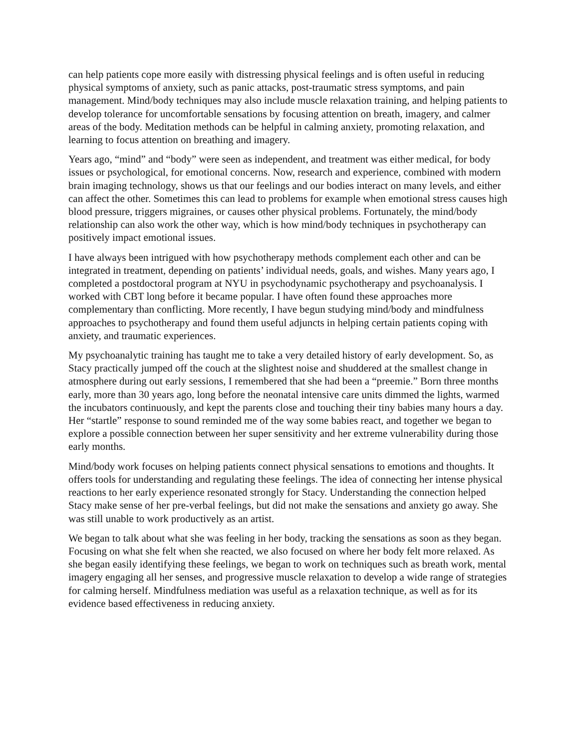can help patients cope more easily with distressing physical feelings and is often useful in reducing physical symptoms of anxiety, such as panic attacks, post-traumatic stress symptoms, and pain management. Mind/body techniques may also include muscle relaxation training, and helping patients to develop tolerance for uncomfortable sensations by focusing attention on breath, imagery, and calmer areas of the body. Meditation methods can be helpful in calming anxiety, promoting relaxation, and learning to focus attention on breathing and imagery.
Years ago, “mind” and “body” were seen as independent, and treatment was either medical, for body issues or psychological, for emotional concerns. Now, research and experience, combined with modern brain imaging technology, shows us that our feelings and our bodies interact on many levels, and either can affect the other. Sometimes this can lead to problems for example when emotional stress causes high blood pressure, triggers migraines, or causes other physical problems. Fortunately, the mind/body relationship can also work the other way, which is how mind/body techniques in psychotherapy can positively impact emotional issues.
I have always been intrigued with how psychotherapy methods complement each other and can be integrated in treatment, depending on patients’ individual needs, goals, and wishes. Many years ago, I completed a postdoctoral program at NYU in psychodynamic psychotherapy and psychoanalysis. I worked with CBT long before it became popular. I have often found these approaches more complementary than conflicting. More recently, I have begun studying mind/body and mindfulness approaches to psychotherapy and found them useful adjuncts in helping certain patients coping with anxiety, and traumatic experiences.
My psychoanalytic training has taught me to take a very detailed history of early development. So, as Stacy practically jumped off the couch at the slightest noise and shuddered at the smallest change in atmosphere during out early sessions, I remembered that she had been a “preemie.” Born three months early, more than 30 years ago, long before the neonatal intensive care units dimmed the lights, warmed the incubators continuously, and kept the parents close and touching their tiny babies many hours a day. Her “startle” response to sound reminded me of the way some babies react, and together we began to explore a possible connection between her super sensitivity and her extreme vulnerability during those early months.
Mind/body work focuses on helping patients connect physical sensations to emotions and thoughts. It offers tools for understanding and regulating these feelings. The idea of connecting her intense physical reactions to her early experience resonated strongly for Stacy. Understanding the connection helped Stacy make sense of her pre-verbal feelings, but did not make the sensations and anxiety go away. She was still unable to work productively as an artist.
We began to talk about what she was feeling in her body, tracking the sensations as soon as they began. Focusing on what she felt when she reacted, we also focused on where her body felt more relaxed. As she began easily identifying these feelings, we began to work on techniques such as breath work, mental imagery engaging all her senses, and progressive muscle relaxation to develop a wide range of strategies for calming herself. Mindfulness mediation was useful as a relaxation technique, as well as for its evidence based effectiveness in reducing anxiety.